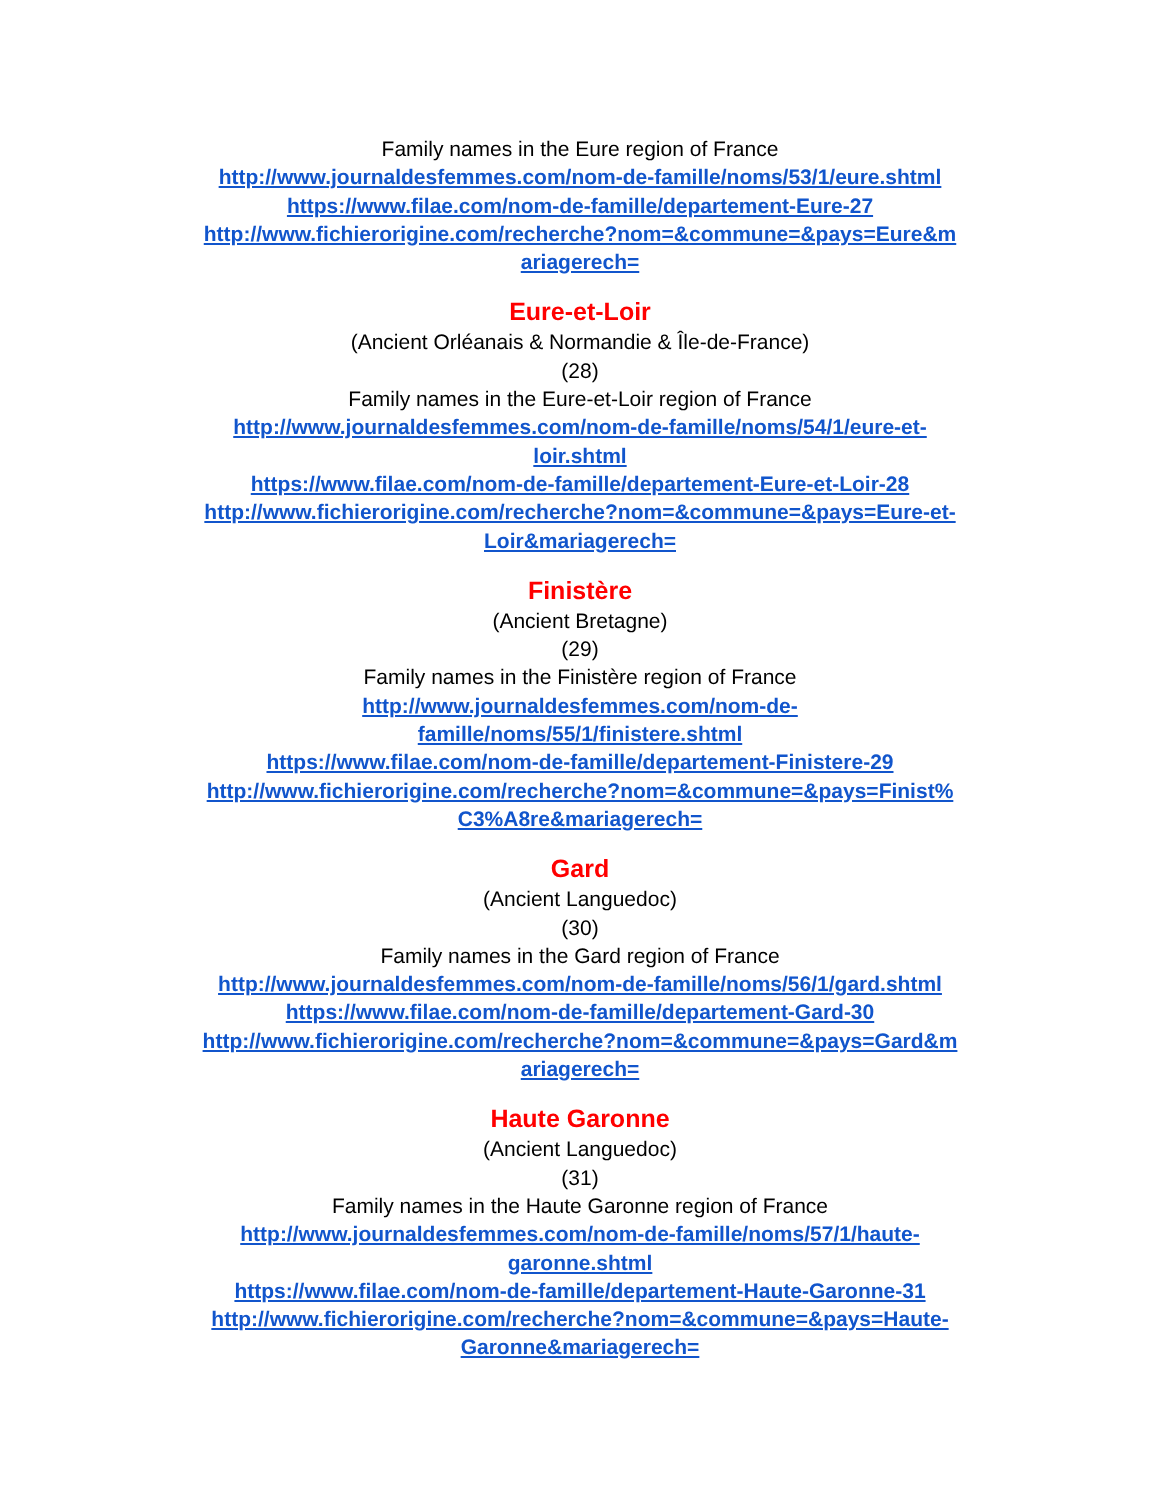Family names in the Eure region of France
http://www.journaldesfemmes.com/nom-de-famille/noms/53/1/eure.shtml
https://www.filae.com/nom-de-famille/departement-Eure-27
http://www.fichierorigine.com/recherche?nom=&commune=&pays=Eure&m
ariagerech=
Eure-et-Loir
(Ancient Orléanais & Normandie & Île-de-France)
(28)
Family names in the Eure-et-Loir region of France
http://www.journaldesfemmes.com/nom-de-famille/noms/54/1/eure-et-
loir.shtml
https://www.filae.com/nom-de-famille/departement-Eure-et-Loir-28
http://www.fichierorigine.com/recherche?nom=&commune=&pays=Eure-et-
Loir&mariagerech=
Finistère
(Ancient Bretagne)
(29)
Family names in the Finistère region of France
http://www.journaldesfemmes.com/nom-de-
famille/noms/55/1/finistere.shtml
https://www.filae.com/nom-de-famille/departement-Finistere-29
http://www.fichierorigine.com/recherche?nom=&commune=&pays=Finist%
C3%A8re&mariagerech=
Gard
(Ancient Languedoc)
(30)
Family names in the Gard region of France
http://www.journaldesfemmes.com/nom-de-famille/noms/56/1/gard.shtml
https://www.filae.com/nom-de-famille/departement-Gard-30
http://www.fichierorigine.com/recherche?nom=&commune=&pays=Gard&m
ariagerech=
Haute Garonne
(Ancient Languedoc)
(31)
Family names in the Haute Garonne region of France
http://www.journaldesfemmes.com/nom-de-famille/noms/57/1/haute-
garonne.shtml
https://www.filae.com/nom-de-famille/departement-Haute-Garonne-31
http://www.fichierorigine.com/recherche?nom=&commune=&pays=Haute-
Garonne&mariagerech=